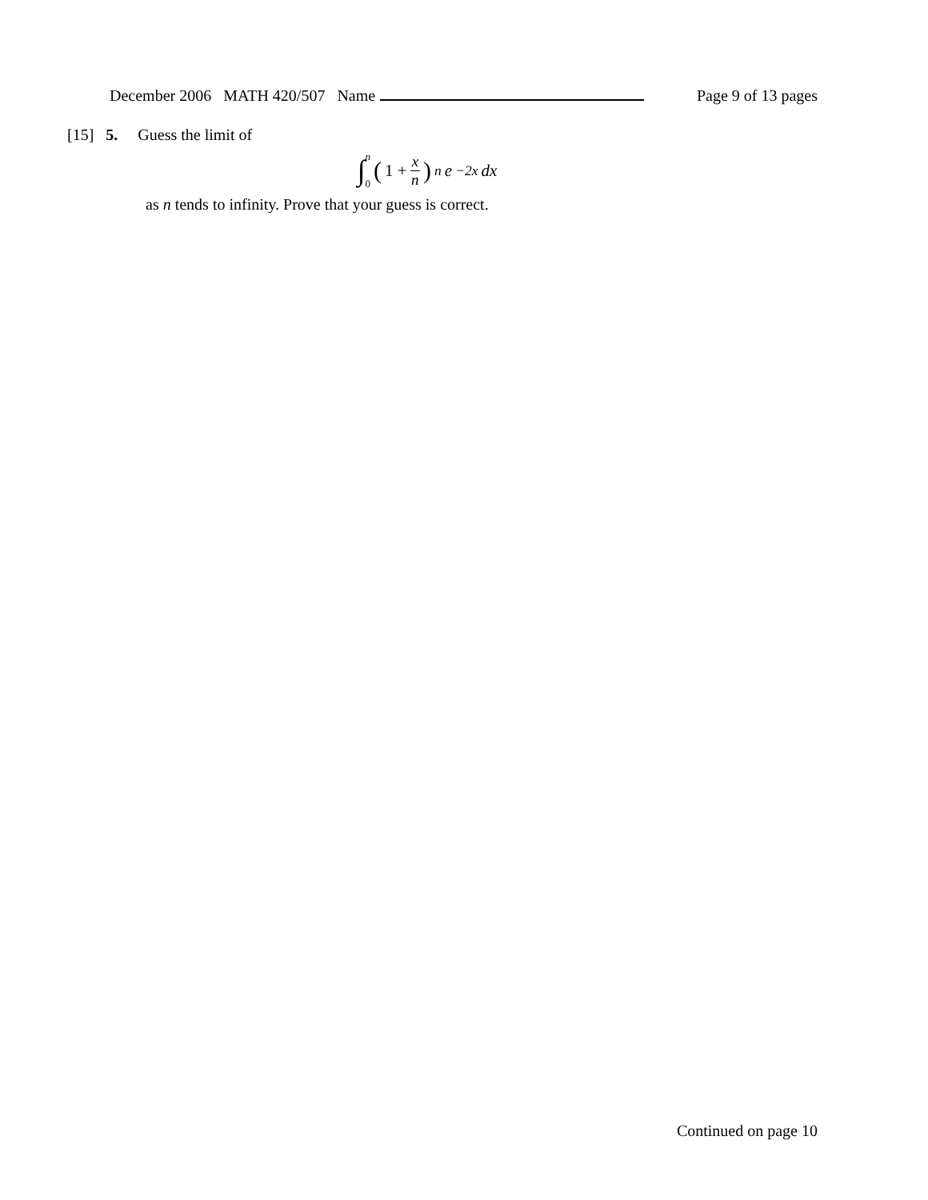December 2006 MATH 420/507 Name Page 9 of 13 pages
[15] 5. Guess the limit of
∫ n 0 (1 + x n)<sup>n</sup> e<sup>−2x</sup> dx
as n tends to infinity. Prove that your guess is correct.
Continued on page 10